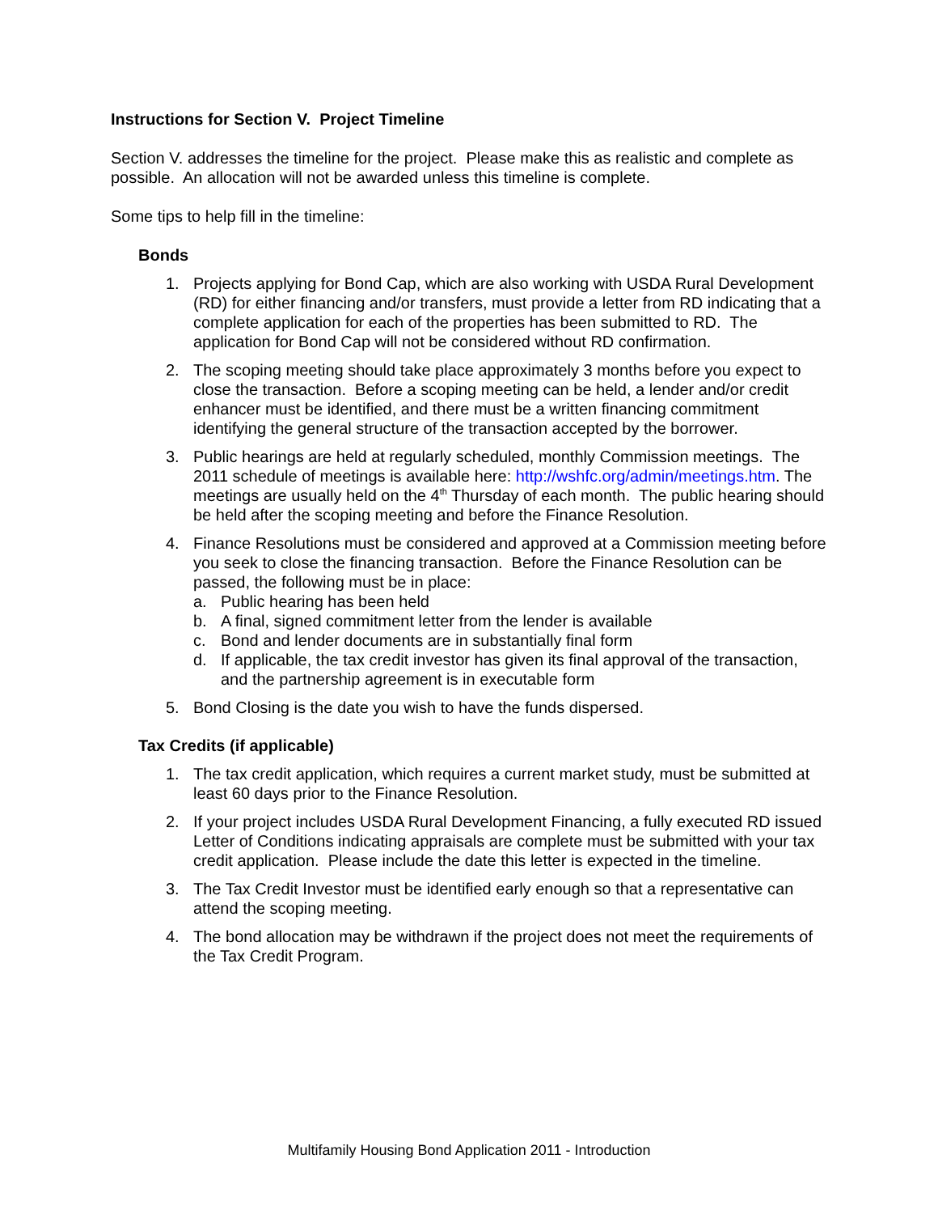Instructions for Section V. Project Timeline
Section V. addresses the timeline for the project. Please make this as realistic and complete as possible. An allocation will not be awarded unless this timeline is complete.
Some tips to help fill in the timeline:
Bonds
1. Projects applying for Bond Cap, which are also working with USDA Rural Development (RD) for either financing and/or transfers, must provide a letter from RD indicating that a complete application for each of the properties has been submitted to RD. The application for Bond Cap will not be considered without RD confirmation.
2. The scoping meeting should take place approximately 3 months before you expect to close the transaction. Before a scoping meeting can be held, a lender and/or credit enhancer must be identified, and there must be a written financing commitment identifying the general structure of the transaction accepted by the borrower.
3. Public hearings are held at regularly scheduled, monthly Commission meetings. The 2011 schedule of meetings is available here: http://wshfc.org/admin/meetings.htm. The meetings are usually held on the 4<sup>th</sup> Thursday of each month. The public hearing should be held after the scoping meeting and before the Finance Resolution.
4. Finance Resolutions must be considered and approved at a Commission meeting before you seek to close the financing transaction. Before the Finance Resolution can be passed, the following must be in place:
a. Public hearing has been held
b. A final, signed commitment letter from the lender is available
c. Bond and lender documents are in substantially final form
d. If applicable, the tax credit investor has given its final approval of the transaction, and the partnership agreement is in executable form
5. Bond Closing is the date you wish to have the funds dispersed.
Tax Credits (if applicable)
1. The tax credit application, which requires a current market study, must be submitted at least 60 days prior to the Finance Resolution.
2. If your project includes USDA Rural Development Financing, a fully executed RD issued Letter of Conditions indicating appraisals are complete must be submitted with your tax credit application. Please include the date this letter is expected in the timeline.
3. The Tax Credit Investor must be identified early enough so that a representative can attend the scoping meeting.
4. The bond allocation may be withdrawn if the project does not meet the requirements of the Tax Credit Program.
Multifamily Housing Bond Application 2011 - Introduction